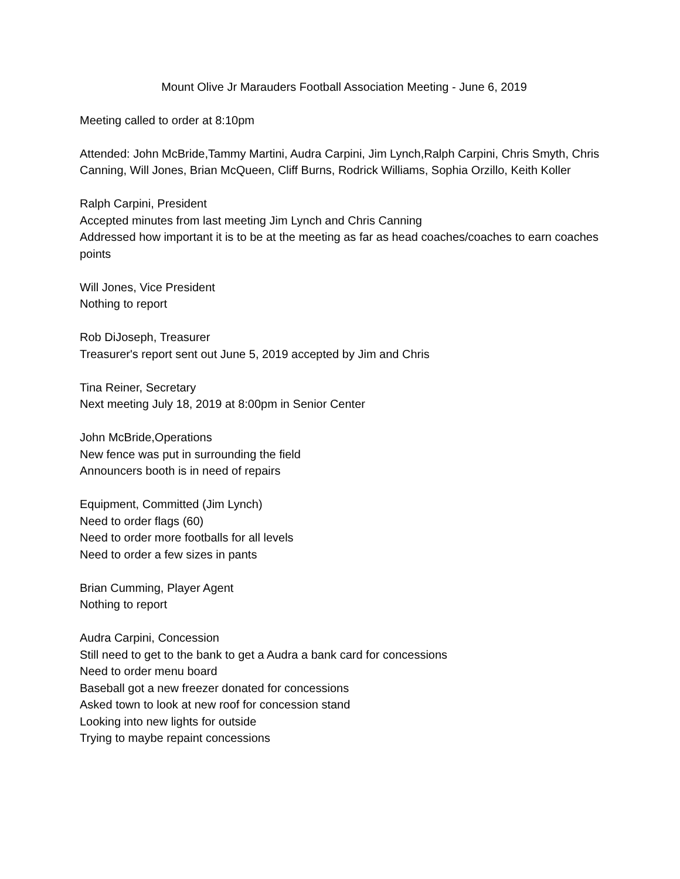Mount Olive Jr Marauders Football Association Meeting - June 6, 2019
Meeting called to order at 8:10pm
Attended: John McBride,Tammy Martini, Audra Carpini, Jim Lynch,Ralph Carpini, Chris Smyth, Chris Canning, Will Jones, Brian McQueen, Cliff Burns, Rodrick Williams, Sophia Orzillo, Keith Koller
Ralph Carpini, President
Accepted minutes from last meeting Jim Lynch and Chris Canning
Addressed how important it is to be at the meeting as far as head coaches/coaches to earn coaches points
Will Jones, Vice President
Nothing to report
Rob DiJoseph, Treasurer
Treasurer's report sent out June 5, 2019 accepted by Jim and Chris
Tina Reiner, Secretary
Next meeting July 18, 2019 at 8:00pm in Senior Center
John McBride,Operations
New fence was put in surrounding the field
Announcers booth is in need of repairs
Equipment, Committed (Jim Lynch)
Need to order flags (60)
Need to order more footballs for all levels
Need to order a few sizes in pants
Brian Cumming, Player Agent
Nothing to report
Audra Carpini, Concession
Still need to get to the bank to get a Audra a bank card for concessions
Need to order menu board
Baseball got a new freezer donated for concessions
Asked town to look at new roof for concession stand
Looking into new lights for outside
Trying to maybe repaint concessions